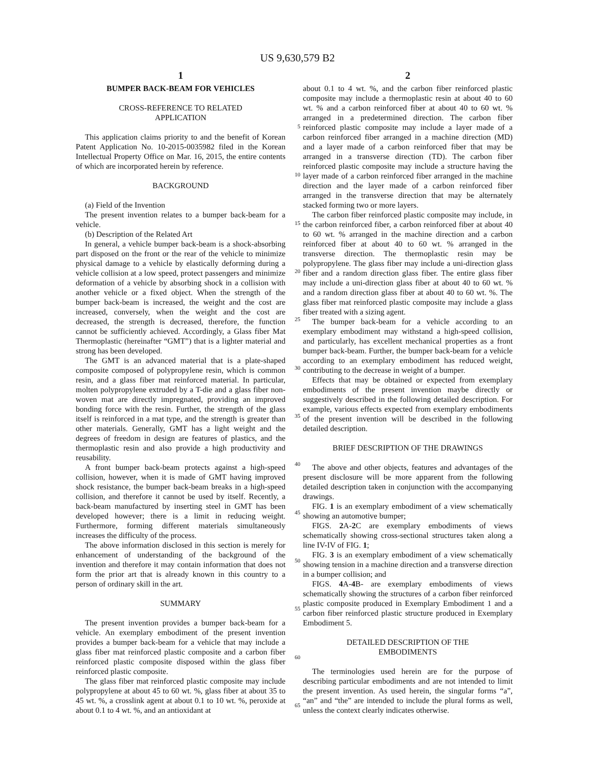US 9,630,579 B2
1
BUMPER BACK-BEAM FOR VEHICLES
CROSS-REFERENCE TO RELATED
APPLICATION
This application claims priority to and the benefit of Korean Patent Application No. 10-2015-0035982 filed in the Korean Intellectual Property Office on Mar. 16, 2015, the entire contents of which are incorporated herein by reference.
BACKGROUND
(a) Field of the Invention
The present invention relates to a bumper back-beam for a vehicle.
(b) Description of the Related Art
In general, a vehicle bumper back-beam is a shock-absorbing part disposed on the front or the rear of the vehicle to minimize physical damage to a vehicle by elastically deforming during a vehicle collision at a low speed, protect passengers and minimize deformation of a vehicle by absorbing shock in a collision with another vehicle or a fixed object. When the strength of the bumper back-beam is increased, the weight and the cost are increased, conversely, when the weight and the cost are decreased, the strength is decreased, therefore, the function cannot be sufficiently achieved. Accordingly, a Glass fiber Mat Thermoplastic (hereinafter “GMT”) that is a lighter material and strong has been developed.
The GMT is an advanced material that is a plate-shaped composite composed of polypropylene resin, which is common resin, and a glass fiber mat reinforced material. In particular, molten polypropylene extruded by a T-die and a glass fiber non-woven mat are directly impregnated, providing an improved bonding force with the resin. Further, the strength of the glass itself is reinforced in a mat type, and the strength is greater than other materials. Generally, GMT has a light weight and the degrees of freedom in design are features of plastics, and the thermoplastic resin and also provide a high productivity and reusability.
A front bumper back-beam protects against a high-speed collision, however, when it is made of GMT having improved shock resistance, the bumper back-beam breaks in a high-speed collision, and therefore it cannot be used by itself. Recently, a back-beam manufactured by inserting steel in GMT has been developed however; there is a limit in reducing weight. Furthermore, forming different materials simultaneously increases the difficulty of the process.
The above information disclosed in this section is merely for enhancement of understanding of the background of the invention and therefore it may contain information that does not form the prior art that is already known in this country to a person of ordinary skill in the art.
SUMMARY
The present invention provides a bumper back-beam for a vehicle. An exemplary embodiment of the present invention provides a bumper back-beam for a vehicle that may include a glass fiber mat reinforced plastic composite and a carbon fiber reinforced plastic composite disposed within the glass fiber reinforced plastic composite.
The glass fiber mat reinforced plastic composite may include polypropylene at about 45 to 60 wt. %, glass fiber at about 35 to 45 wt. %, a crosslink agent at about 0.1 to 10 wt. %, peroxide at about 0.1 to 4 wt. %, and an antioxidant at
2
about 0.1 to 4 wt. %, and the carbon fiber reinforced plastic composite may include a thermoplastic resin at about 40 to 60 wt. % and a carbon reinforced fiber at about 40 to 60 wt. % arranged in a predetermined direction. The carbon fiber reinforced plastic composite may include a layer made of a carbon reinforced fiber arranged in a machine direction (MD) and a layer made of a carbon reinforced fiber that may be arranged in a transverse direction (TD). The carbon fiber reinforced plastic composite may include a structure having the layer made of a carbon reinforced fiber arranged in the machine direction and the layer made of a carbon reinforced fiber arranged in the transverse direction that may be alternately stacked forming two or more layers.
The carbon fiber reinforced plastic composite may include, in the carbon reinforced fiber, a carbon reinforced fiber at about 40 to 60 wt. % arranged in the machine direction and a carbon reinforced fiber at about 40 to 60 wt. % arranged in the transverse direction. The thermoplastic resin may be polypropylene. The glass fiber may include a uni-direction glass fiber and a random direction glass fiber. The entire glass fiber may include a uni-direction glass fiber at about 40 to 60 wt. % and a random direction glass fiber at about 40 to 60 wt. %. The glass fiber mat reinforced plastic composite may include a glass fiber treated with a sizing agent.
The bumper back-beam for a vehicle according to an exemplary embodiment may withstand a high-speed collision, and particularly, has excellent mechanical properties as a front bumper back-beam. Further, the bumper back-beam for a vehicle according to an exemplary embodiment has reduced weight, contributing to the decrease in weight of a bumper.
Effects that may be obtained or expected from exemplary embodiments of the present invention maybe directly or suggestively described in the following detailed description. For example, various effects expected from exemplary embodiments of the present invention will be described in the following detailed description.
BRIEF DESCRIPTION OF THE DRAWINGS
The above and other objects, features and advantages of the present disclosure will be more apparent from the following detailed description taken in conjunction with the accompanying drawings.
FIG. 1 is an exemplary embodiment of a view schematically showing an automotive bumper;
FIGS. 2 A-2 C are exemplary embodiments of views schematically showing cross-sectional structures taken along a line IV-IV of FIG. 1;
FIG. 3 is an exemplary embodiment of a view schematically showing tension in a machine direction and a transverse direction in a bumper collision; and
FIGS. 4 A-4 B- are exemplary embodiments of views schematically showing the structures of a carbon fiber reinforced plastic composite produced in Exemplary Embodiment 1 and a carbon fiber reinforced plastic structure produced in Exemplary Embodiment 5.
DETAILED DESCRIPTION OF THE
EMBODIMENTS
The terminologies used herein are for the purpose of describing particular embodiments and are not intended to limit the present invention. As used herein, the singular forms “a”, “an” and “the” are intended to include the plural forms as well, unless the context clearly indicates otherwise.
5
10
15
20
25
30
35
40
45
50
55
60
65